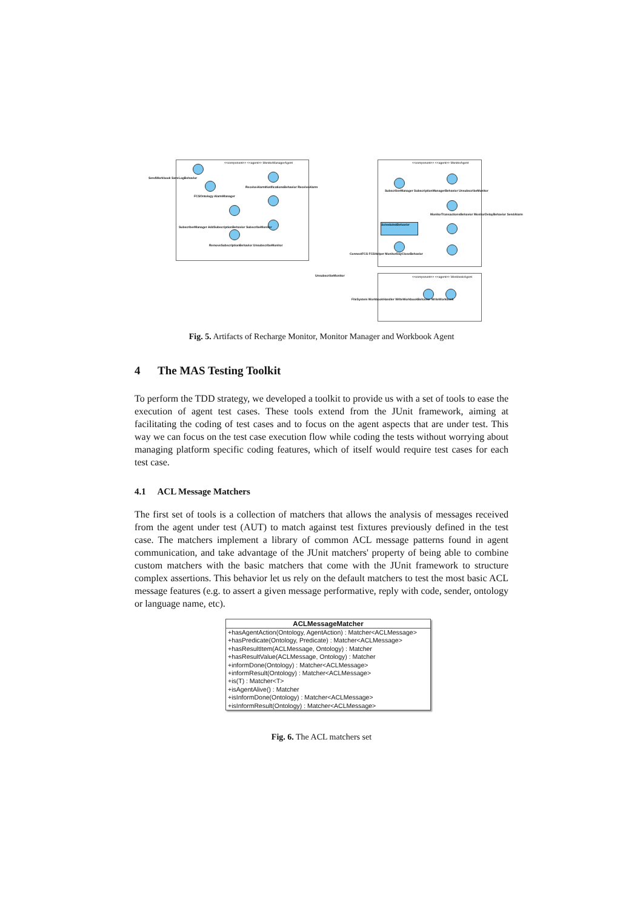<<component>> <<agent>> MonitorManagerAgent <<component>> <<agent>> MonitorAgent
<<component>> <<agent>> WorkbookAgent
ScheduledBehavior
SendWorkbook SaveLogBehavior
FCSOntology AlarmManager
ReceiveAlarmNotificationsBehavior ReceiveAlarm
SubscriberManager AddSubscriptionBehavior SubscribeMonitor
RemoveSubscriptionBehavior UnsubscribeMonitor
UnsubscribeMonitor
ConnectFCS FCSHelper MonitorDayCloseBehavior
FileSystem WorkbookHandler WriteWorkbookBehavior WriteWorkbook
SubscriberManager SubscriptionManagerBehavior UnsubscribeMonitor
MonitorTransactionsBehavior MonitorDelayBehavior SendAlarm
Fig. 5. Artifacts of Recharge Monitor, Monitor Manager and Workbook Agent
4 The MAS Testing Toolkit
To perform the TDD strategy, we developed a toolkit to provide us with a set of tools to ease the execution of agent test cases. These tools extend from the JUnit framework, aiming at facilitating the coding of test cases and to focus on the agent aspects that are under test. This way we can focus on the test case execution flow while coding the tests without worrying about managing platform specific coding features, which of itself would require test cases for each test case.
4.1 ACL Message Matchers
The first set of tools is a collection of matchers that allows the analysis of messages received from the agent under test (AUT) to match against test fixtures previously defined in the test case. The matchers implement a library of common ACL message patterns found in agent communication, and take advantage of the JUnit matchers' property of being able to combine custom matchers with the basic matchers that come with the JUnit framework to structure complex assertions. This behavior let us rely on the default matchers to test the most basic ACL message features (e.g. to assert a given message performative, reply with code, sender, ontology or language name, etc).
ACLMessageMatcher
+hasAgentAction(Ontology, AgentAction) : Matcher<ACLMessage>
+hasPredicate(Ontology, Predicate) : Matcher<ACLMessage>
+hasResultItem(ACLMessage, Ontology) : Matcher
+hasResultValue(ACLMessage, Ontology) : Matcher
+informDone(Ontology) : Matcher<ACLMessage>
+informResult(Ontology) : Matcher<ACLMessage>
+is(T) : Matcher<T>
+isAgentAlive() : Matcher
+isInformDone(Ontology) : Matcher<ACLMessage>
+isInformResult(Ontology) : Matcher<ACLMessage>
Fig. 6. The ACL matchers set